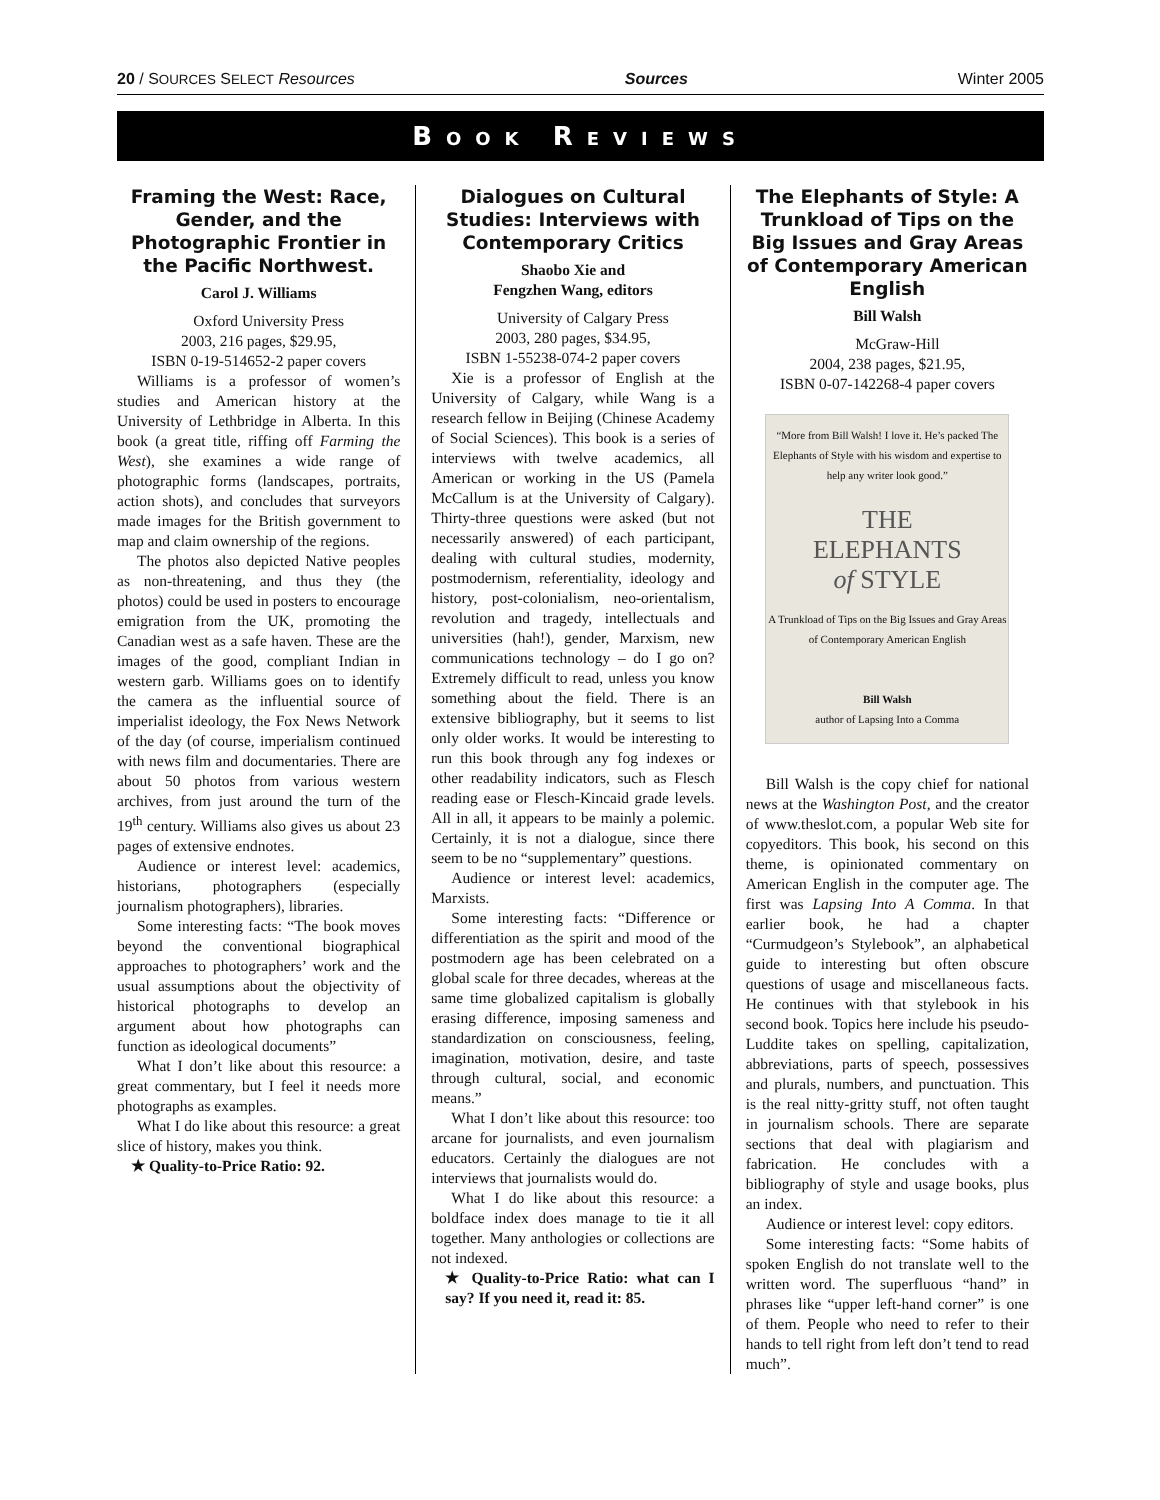20 / SOURCES SELECT Resources Sources Winter 2005
BOOK REVIEWS
Framing the West: Race, Gender, and the Photographic Frontier in the Pacific Northwest.
Carol J. Williams
Oxford University Press
2003, 216 pages, $29.95,
ISBN 0-19-514652-2 paper covers
Williams is a professor of women’s studies and American history at the University of Lethbridge in Alberta. In this book (a great title, riffing off Farming the West), she examines a wide range of photographic forms (landscapes, portraits, action shots), and concludes that surveyors made images for the British government to map and claim ownership of the regions.
The photos also depicted Native peoples as non-threatening, and thus they (the photos) could be used in posters to encourage emigration from the UK, promoting the Canadian west as a safe haven. These are the images of the good, compliant Indian in western garb. Williams goes on to identify the camera as the influential source of imperialist ideology, the Fox News Network of the day (of course, imperialism continued with news film and documentaries. There are about 50 photos from various western archives, from just around the turn of the 19<sup>th</sup> century. Williams also gives us about 23 pages of extensive endnotes.
Audience or interest level: academics, historians, photographers (especially journalism photographers), libraries.
Some interesting facts: “The book moves beyond the conventional biographical approaches to photographers’ work and the usual assumptions about the objectivity of historical photographs to develop an argument about how photographs can function as ideological documents”
What I don’t like about this resource: a great commentary, but I feel it needs more photographs as examples.
What I do like about this resource: a great slice of history, makes you think.
★ Quality-to-Price Ratio: 92.
Dialogues on Cultural Studies: Interviews with Contemporary Critics
Shaobo Xie and
Fengzhen Wang, editors
University of Calgary Press
2003, 280 pages, $34.95,
ISBN 1-55238-074-2 paper covers
Xie is a professor of English at the University of Calgary, while Wang is a research fellow in Beijing (Chinese Academy of Social Sciences). This book is a series of interviews with twelve academics, all American or working in the US (Pamela McCallum is at the University of Calgary). Thirty-three questions were asked (but not necessarily answered) of each participant, dealing with cultural studies, modernity, postmodernism, referentiality, ideology and history, post-colonialism, neo-orientalism, revolution and tragedy, intellectuals and universities (hah!), gender, Marxism, new communications technology – do I go on? Extremely difficult to read, unless you know something about the field. There is an extensive bibliography, but it seems to list only older works. It would be interesting to run this book through any fog indexes or other readability indicators, such as Flesch reading ease or Flesch-Kincaid grade levels. All in all, it appears to be mainly a polemic. Certainly, it is not a dialogue, since there seem to be no “supplementary” questions.
Audience or interest level: academics, Marxists.
Some interesting facts: “Difference or differentiation as the spirit and mood of the postmodern age has been celebrated on a global scale for three decades, whereas at the same time globalized capitalism is globally erasing difference, imposing sameness and standardization on consciousness, feeling, imagination, motivation, desire, and taste through cultural, social, and economic means.”
What I don’t like about this resource: too arcane for journalists, and even journalism educators. Certainly the dialogues are not interviews that journalists would do.
What I do like about this resource: a boldface index does manage to tie it all together. Many anthologies or collections are not indexed.
★ Quality-to-Price Ratio: what can I say? If you need it, read it: 85.
The Elephants of Style: A Trunkload of Tips on the Big Issues and Gray Areas of Contemporary American English
Bill Walsh
McGraw-Hill
2004, 238 pages, $21.95,
ISBN 0-07-142268-4 paper covers
“More from Bill Walsh! I love it. He’s packed The Elephants of Style with his wisdom and expertise to help any writer look good.”
THE
ELEPHANTS
of STYLE
A Trunkload of Tips on the Big Issues and Gray Areas of Contemporary American English
Bill Walsh
author of Lapsing Into a Comma
Bill Walsh is the copy chief for national news at the Washington Post, and the creator of www.theslot.com, a popular Web site for copyeditors. This book, his second on this theme, is opinionated commentary on American English in the computer age. The first was Lapsing Into A Comma. In that earlier book, he had a chapter “Curmudgeon’s Stylebook”, an alphabetical guide to interesting but often obscure questions of usage and miscellaneous facts. He continues with that stylebook in his second book. Topics here include his pseudo-Luddite takes on spelling, capitalization, abbreviations, parts of speech, possessives and plurals, numbers, and punctuation. This is the real nitty-gritty stuff, not often taught in journalism schools. There are separate sections that deal with plagiarism and fabrication. He concludes with a bibliography of style and usage books, plus an index.
Audience or interest level: copy editors.
Some interesting facts: “Some habits of spoken English do not translate well to the written word. The superfluous “hand” in phrases like “upper left-hand corner” is one of them. People who need to refer to their hands to tell right from left don’t tend to read much”.